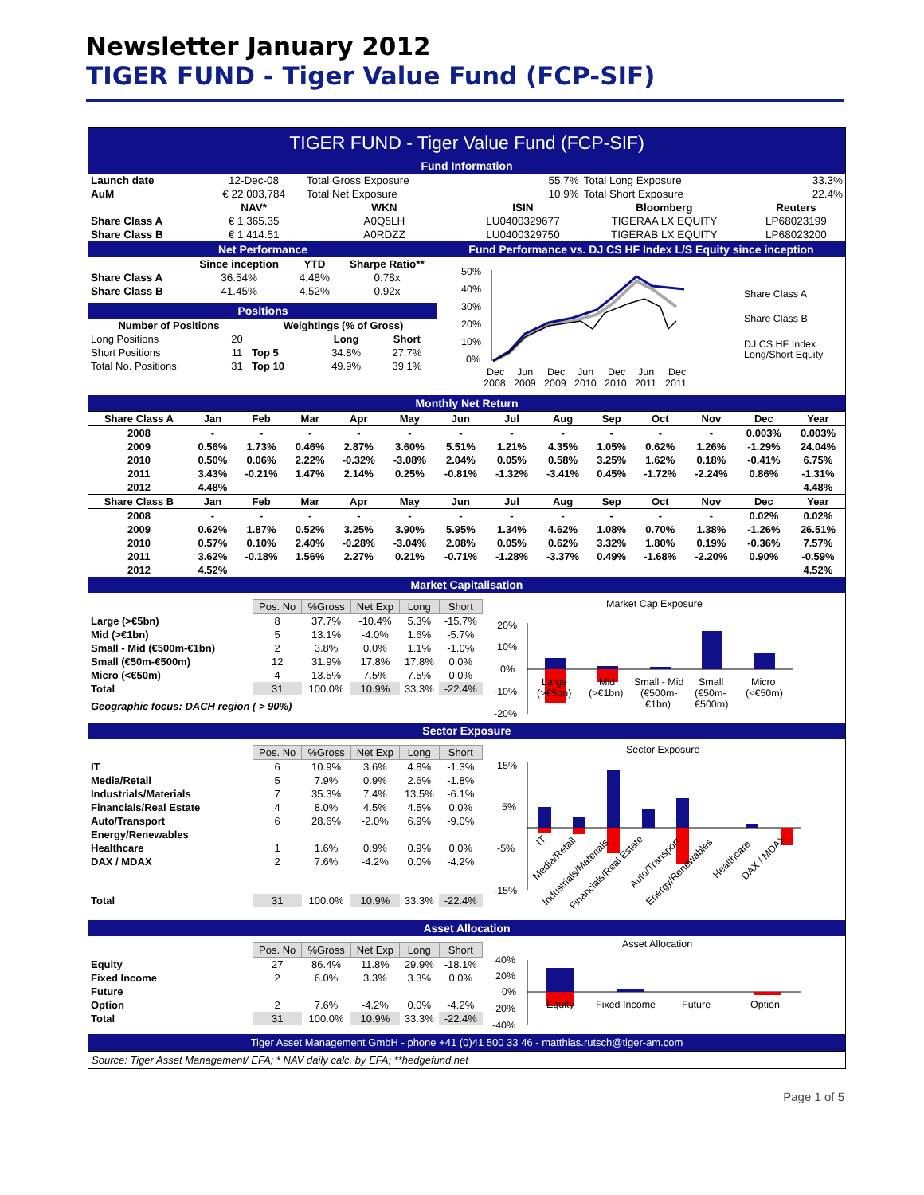Newsletter January 2012
TIGER FUND - Tiger Value Fund (FCP-SIF)
TIGER FUND - Tiger Value Fund (FCP-SIF)
Fund Information
| Launch date | 12-Dec-08 | Total Gross Exposure | 55.7% | Total Long Exposure | 33.3% |
| AuM | € 22,003,784 | Total Net Exposure | 10.9% | Total Short Exposure | 22.4% |
| | NAV* | WKN | ISIN | Bloomberg | Reuters |
| Share Class A | € 1,365.35 | A0Q5LH | LU0400329677 | TIGERAA LX EQUITY | LP68023199 |
| Share Class B | € 1,414.51 | A0RDZZ | LU0400329750 | TIGERAB LX EQUITY | LP68023200 |
Net Performance
| | Since inception | YTD | Sharpe Ratio** |
| --- | --- | --- | --- |
| Share Class A | 36.54% | 4.48% | 0.78x |
| Share Class B | 41.45% | 4.52% | 0.92x |
Positions
| Number of Positions | | Weightings (% of Gross) | | |
| --- | --- | --- | --- | --- |
| Long Positions | 20 | | Long | Short |
| Short Positions | 11 | Top 5 | 34.8% | 27.7% |
| Total No. Positions | 31 | Top 10 | 49.9% | 39.1% |
Fund Performance vs. DJ CS HF Index L/S Equity since inception
50%
40%
30%
20%
10%
0%
Dec
Jun
Dec
Jun
Dec
Jun
Dec
2008
2009
2009
2010
2010
2011
2011
Share Class A
Share Class B
DJ CS HF Index
Long/Short Equity
Monthly Net Return
| Share Class A | Jan | Feb | Mar | Apr | May | Jun | Jul | Aug | Sep | Oct | Nov | Dec | Year |
| --- | --- | --- | --- | --- | --- | --- | --- | --- | --- | --- | --- | --- | --- |
| 2008 | - | - | - | - | - | - | - | - | - | - | - | 0.003% | 0.003% |
| 2009 | 0.56% | 1.73% | 0.46% | 2.87% | 3.60% | 5.51% | 1.21% | 4.35% | 1.05% | 0.62% | 1.26% | -1.29% | 24.04% |
| 2010 | 0.50% | 0.06% | 2.22% | -0.32% | -3.08% | 2.04% | 0.05% | 0.58% | 3.25% | 1.62% | 0.18% | -0.41% | 6.75% |
| 2011 | 3.43% | -0.21% | 1.47% | 2.14% | 0.25% | -0.81% | -1.32% | -3.41% | 0.45% | -1.72% | -2.24% | 0.86% | -1.31% |
| 2012 | 4.48% | | | | | | | | | | | | 4.48% |
| Share Class B | Jan | Feb | Mar | Apr | May | Jun | Jul | Aug | Sep | Oct | Nov | Dec | Year |
| 2008 | - | - | - | - | - | - | - | - | - | - | - | 0.02% | 0.02% |
| 2009 | 0.62% | 1.87% | 0.52% | 3.25% | 3.90% | 5.95% | 1.34% | 4.62% | 1.08% | 0.70% | 1.38% | -1.26% | 26.51% |
| 2010 | 0.57% | 0.10% | 2.40% | -0.28% | -3.04% | 2.08% | 0.05% | 0.62% | 3.32% | 1.80% | 0.19% | -0.36% | 7.57% |
| 2011 | 3.62% | -0.18% | 1.56% | 2.27% | 0.21% | -0.71% | -1.28% | -3.37% | 0.49% | -1.68% | -2.20% | 0.90% | -0.59% |
| 2012 | 4.52% | | | | | | | | | | | | 4.52% |
Market Capitalisation
| | Pos. No | %Gross | Net Exp | Long | Short |
| Large (>€5bn) | 8 | 37.7% | -10.4% | 5.3% | -15.7% |
| Mid (>€1bn) | 5 | 13.1% | -4.0% | 1.6% | -5.7% |
| Small - Mid (€500m-€1bn) | 2 | 3.8% | 0.0% | 1.1% | -1.0% |
| Small (€50m-€500m) | 12 | 31.9% | 17.8% | 17.8% | 0.0% |
| Micro (<€50m) | 4 | 13.5% | 7.5% | 7.5% | 0.0% |
| Total | 31 | 100.0% | 10.9% | 33.3% | -22.4% |
Geographic focus: DACH region ( > 90%)
Market Cap Exposure
20%
10%
0%
-10%
-20%
Large
(>€5bn)
Mid
(>€1bn)
Small - Mid
(€500m-
€1bn)
Small
(€50m-
€500m)
Micro
(<€50m)
Sector Exposure
| | Pos. No | %Gross | Net Exp | Long | Short |
| IT | 6 | 10.9% | 3.6% | 4.8% | -1.3% |
| Media/Retail | 5 | 7.9% | 0.9% | 2.6% | -1.8% |
| Industrials/Materials | 7 | 35.3% | 7.4% | 13.5% | -6.1% |
| Financials/Real Estate | 4 | 8.0% | 4.5% | 4.5% | 0.0% |
| Auto/Transport | 6 | 28.6% | -2.0% | 6.9% | -9.0% |
| Energy/Renewables | | | | | |
| Healthcare | 1 | 1.6% | 0.9% | 0.9% | 0.0% |
| DAX / MDAX | 2 | 7.6% | -4.2% | 0.0% | -4.2% |
| Total | 31 | 100.0% | 10.9% | 33.3% | -22.4% |
Sector Exposure
15%
5%
-5%
-15%
IT
Media/Retail
Industrials/Materials
Financials/Real Estate
Auto/Transport
Energy/Renewables
Healthcare
DAX / MDAX
Asset Allocation
| | Pos. No | %Gross | Net Exp | Long | Short |
| Equity | 27 | 86.4% | 11.8% | 29.9% | -18.1% |
| Fixed Income | 2 | 6.0% | 3.3% | 3.3% | 0.0% |
| Future | | | | | |
| Option | 2 | 7.6% | -4.2% | 0.0% | -4.2% |
| Total | 31 | 100.0% | 10.9% | 33.3% | -22.4% |
Asset Allocation
40%
20%
0%
-20%
-40%
Equity
Fixed Income
Future
Option
Tiger Asset Management GmbH - phone +41 (0)41 500 33 46 - matthias.rutsch@tiger-am.com
Source: Tiger Asset Management/ EFA; * NAV daily calc. by EFA; **hedgefund.net
Page 1 of 5